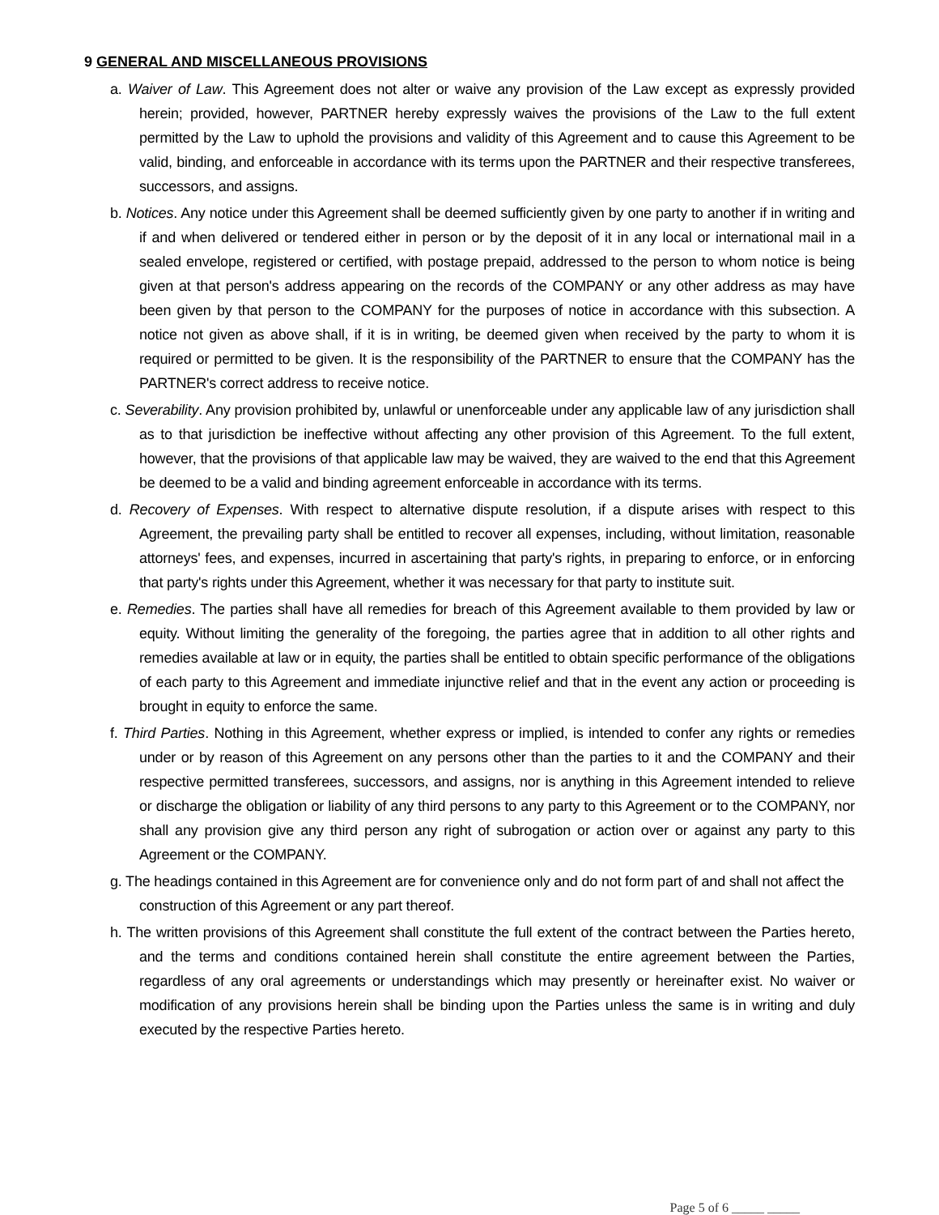9 GENERAL AND MISCELLANEOUS PROVISIONS
a. Waiver of Law. This Agreement does not alter or waive any provision of the Law except as expressly provided herein; provided, however, PARTNER hereby expressly waives the provisions of the Law to the full extent permitted by the Law to uphold the provisions and validity of this Agreement and to cause this Agreement to be valid, binding, and enforceable in accordance with its terms upon the PARTNER and their respective transferees, successors, and assigns.
b. Notices. Any notice under this Agreement shall be deemed sufficiently given by one party to another if in writing and if and when delivered or tendered either in person or by the deposit of it in any local or international mail in a sealed envelope, registered or certified, with postage prepaid, addressed to the person to whom notice is being given at that person's address appearing on the records of the COMPANY or any other address as may have been given by that person to the COMPANY for the purposes of notice in accordance with this subsection. A notice not given as above shall, if it is in writing, be deemed given when received by the party to whom it is required or permitted to be given. It is the responsibility of the PARTNER to ensure that the COMPANY has the PARTNER's correct address to receive notice.
c. Severability. Any provision prohibited by, unlawful or unenforceable under any applicable law of any jurisdiction shall as to that jurisdiction be ineffective without affecting any other provision of this Agreement. To the full extent, however, that the provisions of that applicable law may be waived, they are waived to the end that this Agreement be deemed to be a valid and binding agreement enforceable in accordance with its terms.
d. Recovery of Expenses. With respect to alternative dispute resolution, if a dispute arises with respect to this Agreement, the prevailing party shall be entitled to recover all expenses, including, without limitation, reasonable attorneys' fees, and expenses, incurred in ascertaining that party's rights, in preparing to enforce, or in enforcing that party's rights under this Agreement, whether it was necessary for that party to institute suit.
e. Remedies. The parties shall have all remedies for breach of this Agreement available to them provided by law or equity. Without limiting the generality of the foregoing, the parties agree that in addition to all other rights and remedies available at law or in equity, the parties shall be entitled to obtain specific performance of the obligations of each party to this Agreement and immediate injunctive relief and that in the event any action or proceeding is brought in equity to enforce the same.
f. Third Parties. Nothing in this Agreement, whether express or implied, is intended to confer any rights or remedies under or by reason of this Agreement on any persons other than the parties to it and the COMPANY and their respective permitted transferees, successors, and assigns, nor is anything in this Agreement intended to relieve or discharge the obligation or liability of any third persons to any party to this Agreement or to the COMPANY, nor shall any provision give any third person any right of subrogation or action over or against any party to this Agreement or the COMPANY.
g. The headings contained in this Agreement are for convenience only and do not form part of and shall not affect the construction of this Agreement or any part thereof.
h. The written provisions of this Agreement shall constitute the full extent of the contract between the Parties hereto, and the terms and conditions contained herein shall constitute the entire agreement between the Parties, regardless of any oral agreements or understandings which may presently or hereinafter exist. No waiver or modification of any provisions herein shall be binding upon the Parties unless the same is in writing and duly executed by the respective Parties hereto.
Page 5 of 6 _____ _____